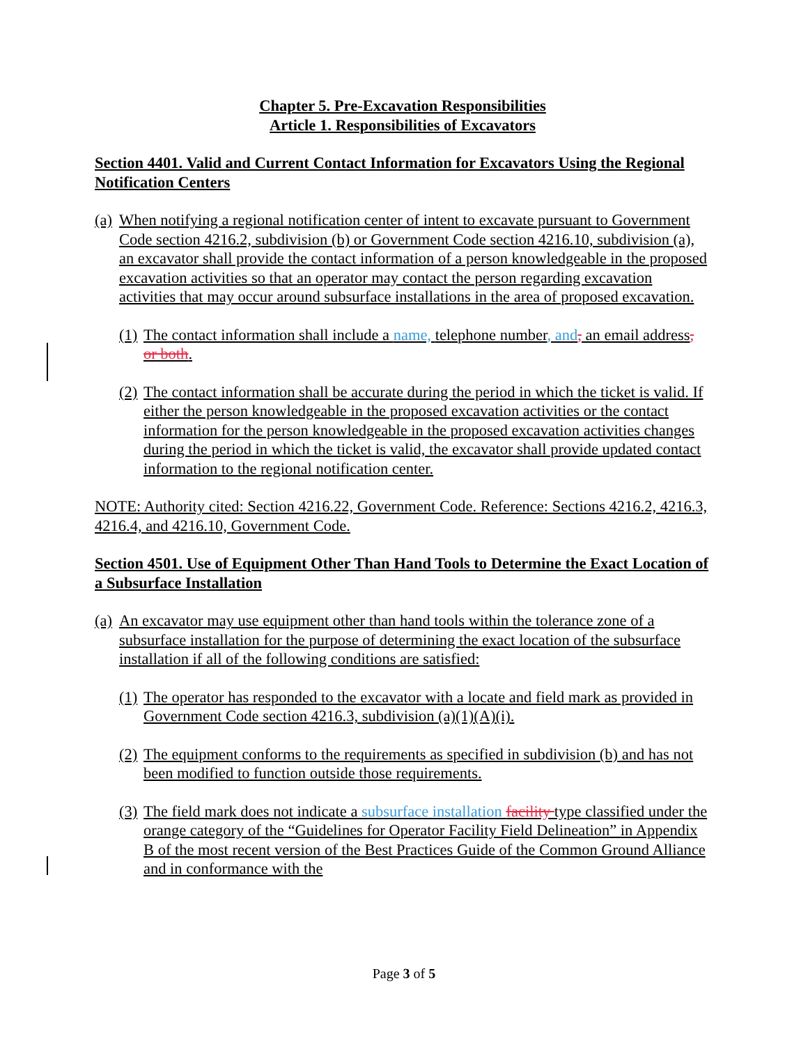Chapter 5. Pre-Excavation Responsibilities
Article 1. Responsibilities of Excavators
Section 4401. Valid and Current Contact Information for Excavators Using the Regional Notification Centers
(a) When notifying a regional notification center of intent to excavate pursuant to Government Code section 4216.2, subdivision (b) or Government Code section 4216.10, subdivision (a), an excavator shall provide the contact information of a person knowledgeable in the proposed excavation activities so that an operator may contact the person regarding excavation activities that may occur around subsurface installations in the area of proposed excavation.
(1) The contact information shall include a name, telephone number, and, an email address, or both.
(2) The contact information shall be accurate during the period in which the ticket is valid. If either the person knowledgeable in the proposed excavation activities or the contact information for the person knowledgeable in the proposed excavation activities changes during the period in which the ticket is valid, the excavator shall provide updated contact information to the regional notification center.
NOTE: Authority cited: Section 4216.22, Government Code. Reference: Sections 4216.2, 4216.3, 4216.4, and 4216.10, Government Code.
Section 4501. Use of Equipment Other Than Hand Tools to Determine the Exact Location of a Subsurface Installation
(a) An excavator may use equipment other than hand tools within the tolerance zone of a subsurface installation for the purpose of determining the exact location of the subsurface installation if all of the following conditions are satisfied:
(1) The operator has responded to the excavator with a locate and field mark as provided in Government Code section 4216.3, subdivision (a)(1)(A)(i).
(2) The equipment conforms to the requirements as specified in subdivision (b) and has not been modified to function outside those requirements.
(3) The field mark does not indicate a subsurface installation facility type classified under the orange category of the “Guidelines for Operator Facility Field Delineation” in Appendix B of the most recent version of the Best Practices Guide of the Common Ground Alliance and in conformance with the
Page 3 of 5